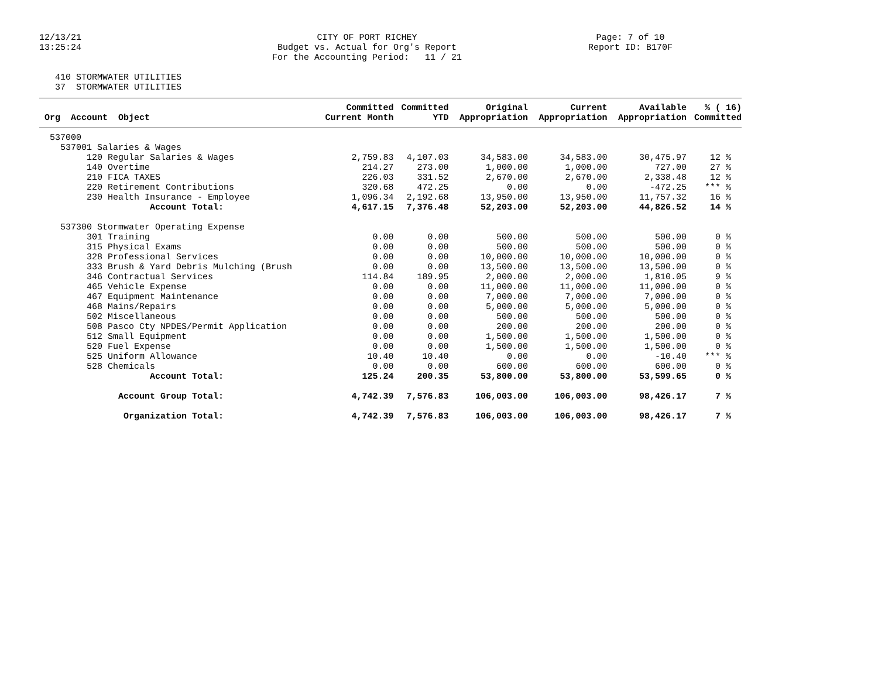12/13/21 13:25:24
CITY OF PORT RICHEY Budget vs. Actual for Org's Report For the Accounting Period: 11 / 21
Page: 7 of 10 Report ID: B170F
410 STORMWATER UTILITIES 37 STORMWATER UTILITIES
| Org Account Object | Committed Current Month | Committed YTD | Original Appropriation | Current Appropriation | Available Appropriation | % ( 16) Committed |
| --- | --- | --- | --- | --- | --- | --- |
| 537000 | | | | | | |
| 537001 Salaries & Wages | | | | | | |
| 120 Regular Salaries & Wages | 2,759.83 | 4,107.03 | 34,583.00 | 34,583.00 | 30,475.97 | 12 % |
| 140 Overtime | 214.27 | 273.00 | 1,000.00 | 1,000.00 | 727.00 | 27 % |
| 210 FICA TAXES | 226.03 | 331.52 | 2,670.00 | 2,670.00 | 2,338.48 | 12 % |
| 220 Retirement Contributions | 320.68 | 472.25 | 0.00 | 0.00 | -472.25 | *** % |
| 230 Health Insurance - Employee | 1,096.34 | 2,192.68 | 13,950.00 | 13,950.00 | 11,757.32 | 16 % |
| Account Total: | 4,617.15 | 7,376.48 | 52,203.00 | 52,203.00 | 44,826.52 | 14 % |
| 537300 Stormwater Operating Expense | | | | | | |
| 301 Training | 0.00 | 0.00 | 500.00 | 500.00 | 500.00 | 0 % |
| 315 Physical Exams | 0.00 | 0.00 | 500.00 | 500.00 | 500.00 | 0 % |
| 328 Professional Services | 0.00 | 0.00 | 10,000.00 | 10,000.00 | 10,000.00 | 0 % |
| 333 Brush & Yard Debris Mulching (Brush | 0.00 | 0.00 | 13,500.00 | 13,500.00 | 13,500.00 | 0 % |
| 346 Contractual Services | 114.84 | 189.95 | 2,000.00 | 2,000.00 | 1,810.05 | 9 % |
| 465 Vehicle Expense | 0.00 | 0.00 | 11,000.00 | 11,000.00 | 11,000.00 | 0 % |
| 467 Equipment Maintenance | 0.00 | 0.00 | 7,000.00 | 7,000.00 | 7,000.00 | 0 % |
| 468 Mains/Repairs | 0.00 | 0.00 | 5,000.00 | 5,000.00 | 5,000.00 | 0 % |
| 502 Miscellaneous | 0.00 | 0.00 | 500.00 | 500.00 | 500.00 | 0 % |
| 508 Pasco Cty NPDES/Permit Application | 0.00 | 0.00 | 200.00 | 200.00 | 200.00 | 0 % |
| 512 Small Equipment | 0.00 | 0.00 | 1,500.00 | 1,500.00 | 1,500.00 | 0 % |
| 520 Fuel Expense | 0.00 | 0.00 | 1,500.00 | 1,500.00 | 1,500.00 | 0 % |
| 525 Uniform Allowance | 10.40 | 10.40 | 0.00 | 0.00 | -10.40 | *** % |
| 528 Chemicals | 0.00 | 0.00 | 600.00 | 600.00 | 600.00 | 0 % |
| Account Total: | 125.24 | 200.35 | 53,800.00 | 53,800.00 | 53,599.65 | 0 % |
| Account Group Total: | 4,742.39 | 7,576.83 | 106,003.00 | 106,003.00 | 98,426.17 | 7 % |
| Organization Total: | 4,742.39 | 7,576.83 | 106,003.00 | 106,003.00 | 98,426.17 | 7 % |